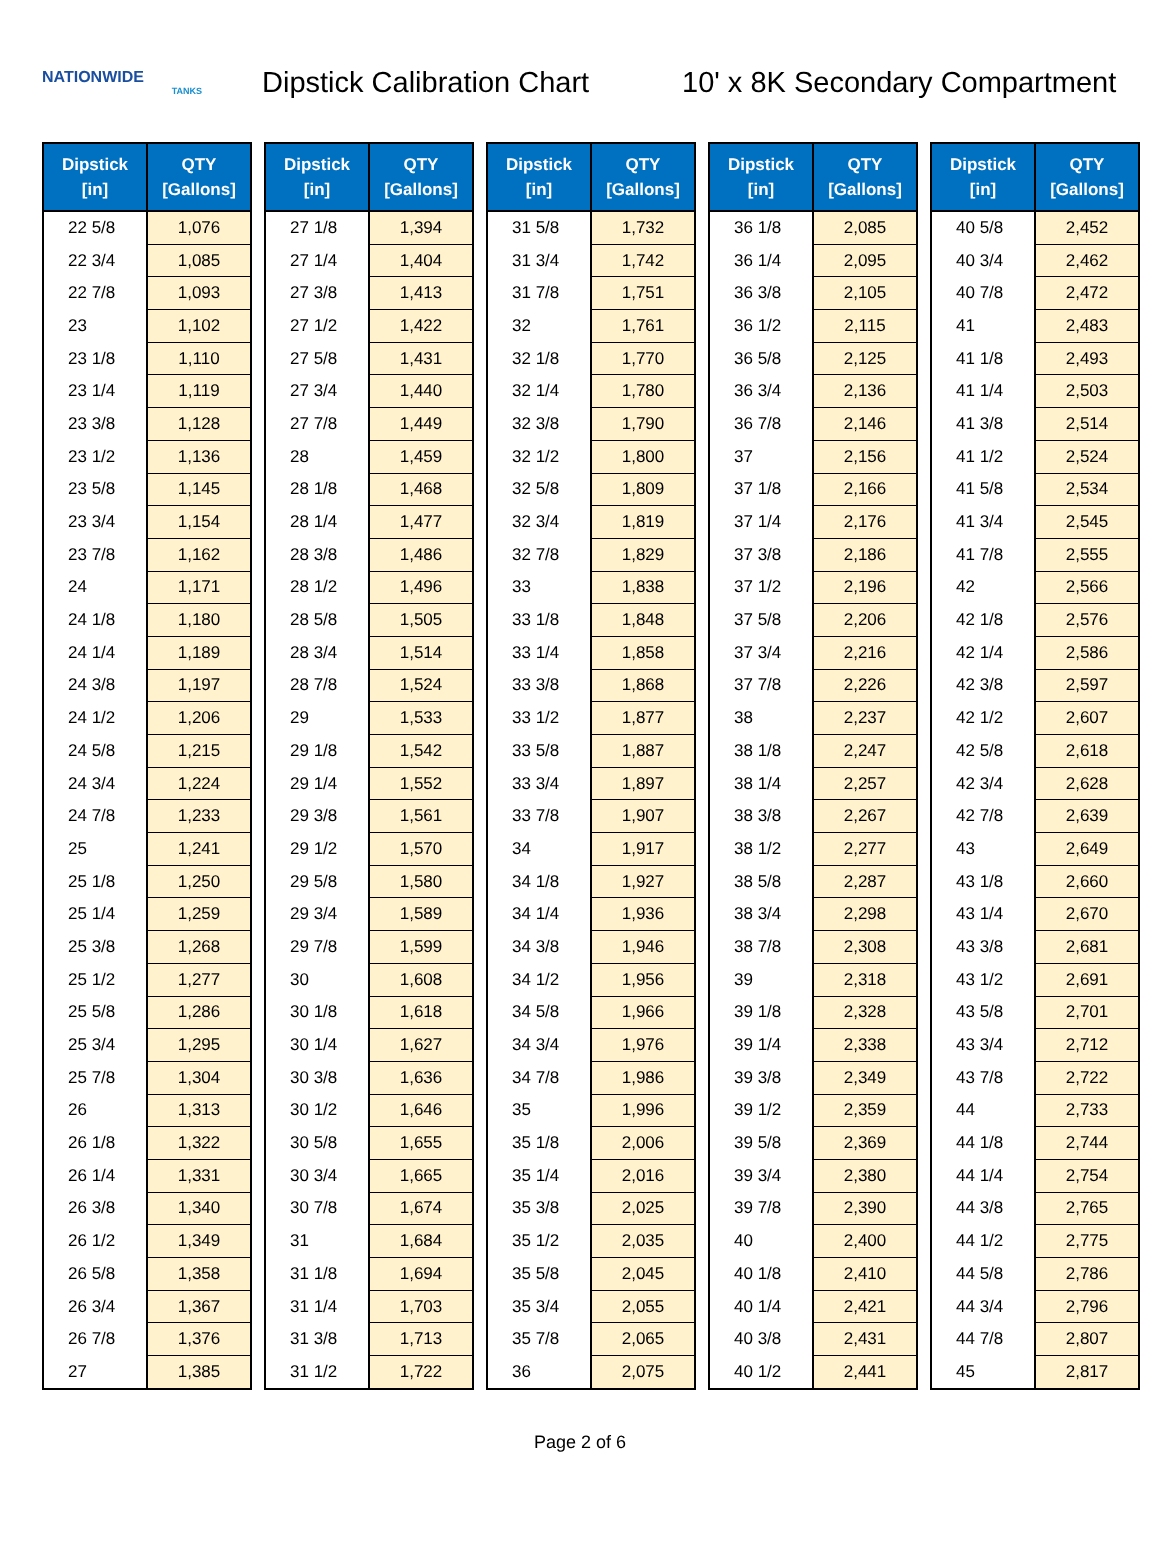NATIONWIDE
TANKS
Dipstick Calibration Chart
10' x 8K Secondary Compartment
| Dipstick [in] | QTY [Gallons] |
| --- | --- |
| 22 5/8 | 1,076 |
| 22 3/4 | 1,085 |
| 22 7/8 | 1,093 |
| 23 | 1,102 |
| 23 1/8 | 1,110 |
| 23 1/4 | 1,119 |
| 23 3/8 | 1,128 |
| 23 1/2 | 1,136 |
| 23 5/8 | 1,145 |
| 23 3/4 | 1,154 |
| 23 7/8 | 1,162 |
| 24 | 1,171 |
| 24 1/8 | 1,180 |
| 24 1/4 | 1,189 |
| 24 3/8 | 1,197 |
| 24 1/2 | 1,206 |
| 24 5/8 | 1,215 |
| 24 3/4 | 1,224 |
| 24 7/8 | 1,233 |
| 25 | 1,241 |
| 25 1/8 | 1,250 |
| 25 1/4 | 1,259 |
| 25 3/8 | 1,268 |
| 25 1/2 | 1,277 |
| 25 5/8 | 1,286 |
| 25 3/4 | 1,295 |
| 25 7/8 | 1,304 |
| 26 | 1,313 |
| 26 1/8 | 1,322 |
| 26 1/4 | 1,331 |
| 26 3/8 | 1,340 |
| 26 1/2 | 1,349 |
| 26 5/8 | 1,358 |
| 26 3/4 | 1,367 |
| 26 7/8 | 1,376 |
| 27 | 1,385 |
| Dipstick [in] | QTY [Gallons] |
| --- | --- |
| 27 1/8 | 1,394 |
| 27 1/4 | 1,404 |
| 27 3/8 | 1,413 |
| 27 1/2 | 1,422 |
| 27 5/8 | 1,431 |
| 27 3/4 | 1,440 |
| 27 7/8 | 1,449 |
| 28 | 1,459 |
| 28 1/8 | 1,468 |
| 28 1/4 | 1,477 |
| 28 3/8 | 1,486 |
| 28 1/2 | 1,496 |
| 28 5/8 | 1,505 |
| 28 3/4 | 1,514 |
| 28 7/8 | 1,524 |
| 29 | 1,533 |
| 29 1/8 | 1,542 |
| 29 1/4 | 1,552 |
| 29 3/8 | 1,561 |
| 29 1/2 | 1,570 |
| 29 5/8 | 1,580 |
| 29 3/4 | 1,589 |
| 29 7/8 | 1,599 |
| 30 | 1,608 |
| 30 1/8 | 1,618 |
| 30 1/4 | 1,627 |
| 30 3/8 | 1,636 |
| 30 1/2 | 1,646 |
| 30 5/8 | 1,655 |
| 30 3/4 | 1,665 |
| 30 7/8 | 1,674 |
| 31 | 1,684 |
| 31 1/8 | 1,694 |
| 31 1/4 | 1,703 |
| 31 3/8 | 1,713 |
| 31 1/2 | 1,722 |
| Dipstick [in] | QTY [Gallons] |
| --- | --- |
| 31 5/8 | 1,732 |
| 31 3/4 | 1,742 |
| 31 7/8 | 1,751 |
| 32 | 1,761 |
| 32 1/8 | 1,770 |
| 32 1/4 | 1,780 |
| 32 3/8 | 1,790 |
| 32 1/2 | 1,800 |
| 32 5/8 | 1,809 |
| 32 3/4 | 1,819 |
| 32 7/8 | 1,829 |
| 33 | 1,838 |
| 33 1/8 | 1,848 |
| 33 1/4 | 1,858 |
| 33 3/8 | 1,868 |
| 33 1/2 | 1,877 |
| 33 5/8 | 1,887 |
| 33 3/4 | 1,897 |
| 33 7/8 | 1,907 |
| 34 | 1,917 |
| 34 1/8 | 1,927 |
| 34 1/4 | 1,936 |
| 34 3/8 | 1,946 |
| 34 1/2 | 1,956 |
| 34 5/8 | 1,966 |
| 34 3/4 | 1,976 |
| 34 7/8 | 1,986 |
| 35 | 1,996 |
| 35 1/8 | 2,006 |
| 35 1/4 | 2,016 |
| 35 3/8 | 2,025 |
| 35 1/2 | 2,035 |
| 35 5/8 | 2,045 |
| 35 3/4 | 2,055 |
| 35 7/8 | 2,065 |
| 36 | 2,075 |
| Dipstick [in] | QTY [Gallons] |
| --- | --- |
| 36 1/8 | 2,085 |
| 36 1/4 | 2,095 |
| 36 3/8 | 2,105 |
| 36 1/2 | 2,115 |
| 36 5/8 | 2,125 |
| 36 3/4 | 2,136 |
| 36 7/8 | 2,146 |
| 37 | 2,156 |
| 37 1/8 | 2,166 |
| 37 1/4 | 2,176 |
| 37 3/8 | 2,186 |
| 37 1/2 | 2,196 |
| 37 5/8 | 2,206 |
| 37 3/4 | 2,216 |
| 37 7/8 | 2,226 |
| 38 | 2,237 |
| 38 1/8 | 2,247 |
| 38 1/4 | 2,257 |
| 38 3/8 | 2,267 |
| 38 1/2 | 2,277 |
| 38 5/8 | 2,287 |
| 38 3/4 | 2,298 |
| 38 7/8 | 2,308 |
| 39 | 2,318 |
| 39 1/8 | 2,328 |
| 39 1/4 | 2,338 |
| 39 3/8 | 2,349 |
| 39 1/2 | 2,359 |
| 39 5/8 | 2,369 |
| 39 3/4 | 2,380 |
| 39 7/8 | 2,390 |
| 40 | 2,400 |
| 40 1/8 | 2,410 |
| 40 1/4 | 2,421 |
| 40 3/8 | 2,431 |
| 40 1/2 | 2,441 |
| Dipstick [in] | QTY [Gallons] |
| --- | --- |
| 40 5/8 | 2,452 |
| 40 3/4 | 2,462 |
| 40 7/8 | 2,472 |
| 41 | 2,483 |
| 41 1/8 | 2,493 |
| 41 1/4 | 2,503 |
| 41 3/8 | 2,514 |
| 41 1/2 | 2,524 |
| 41 5/8 | 2,534 |
| 41 3/4 | 2,545 |
| 41 7/8 | 2,555 |
| 42 | 2,566 |
| 42 1/8 | 2,576 |
| 42 1/4 | 2,586 |
| 42 3/8 | 2,597 |
| 42 1/2 | 2,607 |
| 42 5/8 | 2,618 |
| 42 3/4 | 2,628 |
| 42 7/8 | 2,639 |
| 43 | 2,649 |
| 43 1/8 | 2,660 |
| 43 1/4 | 2,670 |
| 43 3/8 | 2,681 |
| 43 1/2 | 2,691 |
| 43 5/8 | 2,701 |
| 43 3/4 | 2,712 |
| 43 7/8 | 2,722 |
| 44 | 2,733 |
| 44 1/8 | 2,744 |
| 44 1/4 | 2,754 |
| 44 3/8 | 2,765 |
| 44 1/2 | 2,775 |
| 44 5/8 | 2,786 |
| 44 3/4 | 2,796 |
| 44 7/8 | 2,807 |
| 45 | 2,817 |
Page 2 of 6